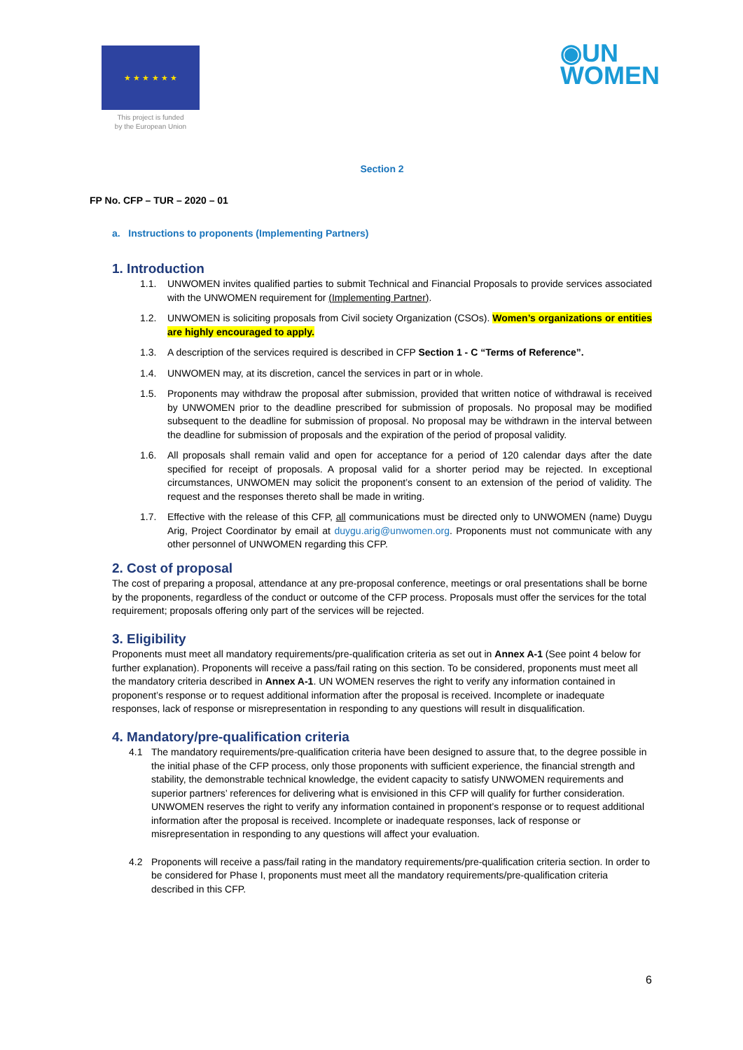★ ★ ★ ★ ★ ★
This project is funded
by the European Union
◉UN
WOMEN
Section 2
FP No. CFP – TUR – 2020 – 01
a. Instructions to proponents (Implementing Partners)
1. Introduction
1.1. UNWOMEN invites qualified parties to submit Technical and Financial Proposals to provide services associated with the UNWOMEN requirement for (Implementing Partner).
1.2. UNWOMEN is soliciting proposals from Civil society Organization (CSOs). Women’s organizations or entities are highly encouraged to apply.
1.3. A description of the services required is described in CFP Section 1 - C “Terms of Reference”.
1.4. UNWOMEN may, at its discretion, cancel the services in part or in whole.
1.5. Proponents may withdraw the proposal after submission, provided that written notice of withdrawal is received by UNWOMEN prior to the deadline prescribed for submission of proposals. No proposal may be modified subsequent to the deadline for submission of proposal. No proposal may be withdrawn in the interval between the deadline for submission of proposals and the expiration of the period of proposal validity.
1.6. All proposals shall remain valid and open for acceptance for a period of 120 calendar days after the date specified for receipt of proposals. A proposal valid for a shorter period may be rejected. In exceptional circumstances, UNWOMEN may solicit the proponent’s consent to an extension of the period of validity. The request and the responses thereto shall be made in writing.
1.7. Effective with the release of this CFP, all communications must be directed only to UNWOMEN (name) Duygu Arig, Project Coordinator by email at duygu.arig@unwomen.org. Proponents must not communicate with any other personnel of UNWOMEN regarding this CFP.
2. Cost of proposal
The cost of preparing a proposal, attendance at any pre-proposal conference, meetings or oral presentations shall be borne by the proponents, regardless of the conduct or outcome of the CFP process. Proposals must offer the services for the total requirement; proposals offering only part of the services will be rejected.
3. Eligibility
Proponents must meet all mandatory requirements/pre-qualification criteria as set out in Annex A-1 (See point 4 below for further explanation). Proponents will receive a pass/fail rating on this section. To be considered, proponents must meet all the mandatory criteria described in Annex A-1. UN WOMEN reserves the right to verify any information contained in proponent’s response or to request additional information after the proposal is received. Incomplete or inadequate responses, lack of response or misrepresentation in responding to any questions will result in disqualification.
4. Mandatory/pre-qualification criteria
4.1 The mandatory requirements/pre-qualification criteria have been designed to assure that, to the degree possible in the initial phase of the CFP process, only those proponents with sufficient experience, the financial strength and stability, the demonstrable technical knowledge, the evident capacity to satisfy UNWOMEN requirements and superior partners’ references for delivering what is envisioned in this CFP will qualify for further consideration. UNWOMEN reserves the right to verify any information contained in proponent’s response or to request additional information after the proposal is received. Incomplete or inadequate responses, lack of response or misrepresentation in responding to any questions will affect your evaluation.
4.2 Proponents will receive a pass/fail rating in the mandatory requirements/pre-qualification criteria section. In order to be considered for Phase I, proponents must meet all the mandatory requirements/pre-qualification criteria described in this CFP.
6